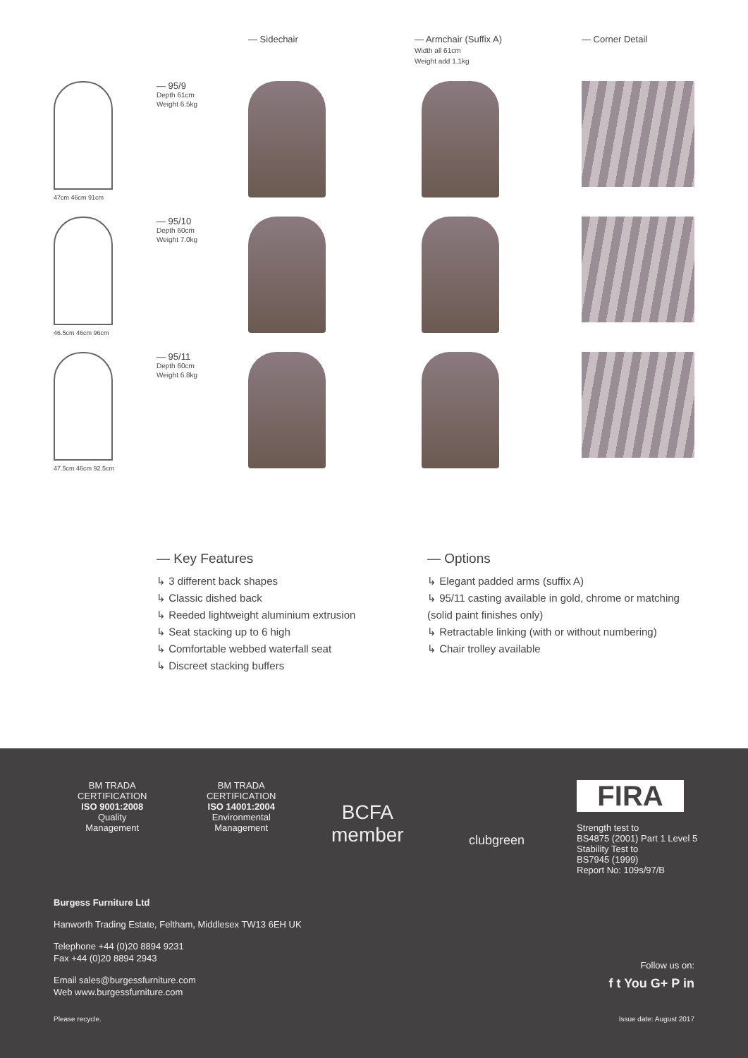— Sidechair
— Armchair (Suffix A)
Width all 61cm
Weight add 1.1kg
— Corner Detail
47cm 46cm 91cm
— 95/9
Depth 61cm
Weight 6.5kg
46.5cm 46cm 96cm
— 95/10
Depth 60cm
Weight 7.0kg
47.5cm 46cm 92.5cm
— 95/11
Depth 60cm
Weight 6.8kg
— Key Features
↳ 3 different back shapes
↳ Classic dished back
↳ Reeded lightweight aluminium extrusion
↳ Seat stacking up to 6 high
↳ Comfortable webbed waterfall seat
↳ Discreet stacking buffers
— Options
↳ Elegant padded arms (suffix A)
↳ 95/11 casting available in gold, chrome or matching (solid paint finishes only)
↳ Retractable linking (with or without numbering)
↳ Chair trolley available
BM TRADA
CERTIFICATION
ISO 9001:2008
Quality
Management
BM TRADA
CERTIFICATION
ISO 14001:2004
Environmental
Management
BCFA
member
clubgreen
FIRA
Strength test to
BS4875 (2001) Part 1 Level 5
Stability Test to
BS7945 (1999)
Report No: 109s/97/B
Burgess Furniture Ltd
Hanworth Trading Estate, Feltham, Middlesex TW13 6EH UK
Telephone +44 (0)20 8894 9231
Fax +44 (0)20 8894 2943
Email sales@burgessfurniture.com
Web www.burgessfurniture.com
Follow us on:
f t You G+ P in
Please recycle. Issue date: August 2017